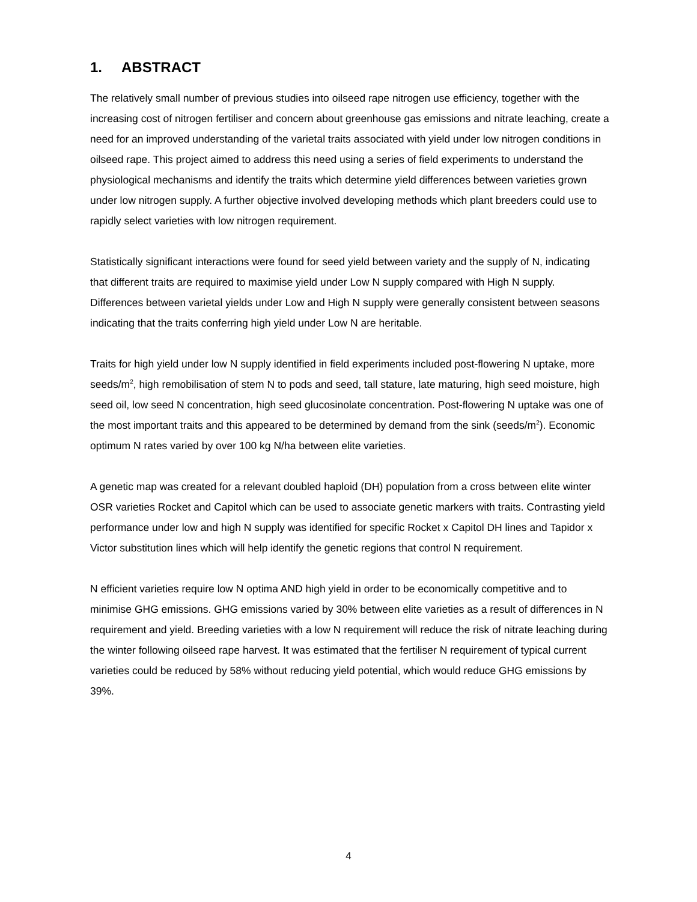1. ABSTRACT
The relatively small number of previous studies into oilseed rape nitrogen use efficiency, together with the increasing cost of nitrogen fertiliser and concern about greenhouse gas emissions and nitrate leaching, create a need for an improved understanding of the varietal traits associated with yield under low nitrogen conditions in oilseed rape. This project aimed to address this need using a series of field experiments to understand the physiological mechanisms and identify the traits which determine yield differences between varieties grown under low nitrogen supply. A further objective involved developing methods which plant breeders could use to rapidly select varieties with low nitrogen requirement.
Statistically significant interactions were found for seed yield between variety and the supply of N, indicating that different traits are required to maximise yield under Low N supply compared with High N supply. Differences between varietal yields under Low and High N supply were generally consistent between seasons indicating that the traits conferring high yield under Low N are heritable.
Traits for high yield under low N supply identified in field experiments included post-flowering N uptake, more seeds/m<sup>2</sup>, high remobilisation of stem N to pods and seed, tall stature, late maturing, high seed moisture, high seed oil, low seed N concentration, high seed glucosinolate concentration. Post-flowering N uptake was one of the most important traits and this appeared to be determined by demand from the sink (seeds/m<sup>2</sup>). Economic optimum N rates varied by over 100 kg N/ha between elite varieties.
A genetic map was created for a relevant doubled haploid (DH) population from a cross between elite winter OSR varieties Rocket and Capitol which can be used to associate genetic markers with traits. Contrasting yield performance under low and high N supply was identified for specific Rocket x Capitol DH lines and Tapidor x Victor substitution lines which will help identify the genetic regions that control N requirement.
N efficient varieties require low N optima AND high yield in order to be economically competitive and to minimise GHG emissions. GHG emissions varied by 30% between elite varieties as a result of differences in N requirement and yield. Breeding varieties with a low N requirement will reduce the risk of nitrate leaching during the winter following oilseed rape harvest. It was estimated that the fertiliser N requirement of typical current varieties could be reduced by 58% without reducing yield potential, which would reduce GHG emissions by 39%.
4